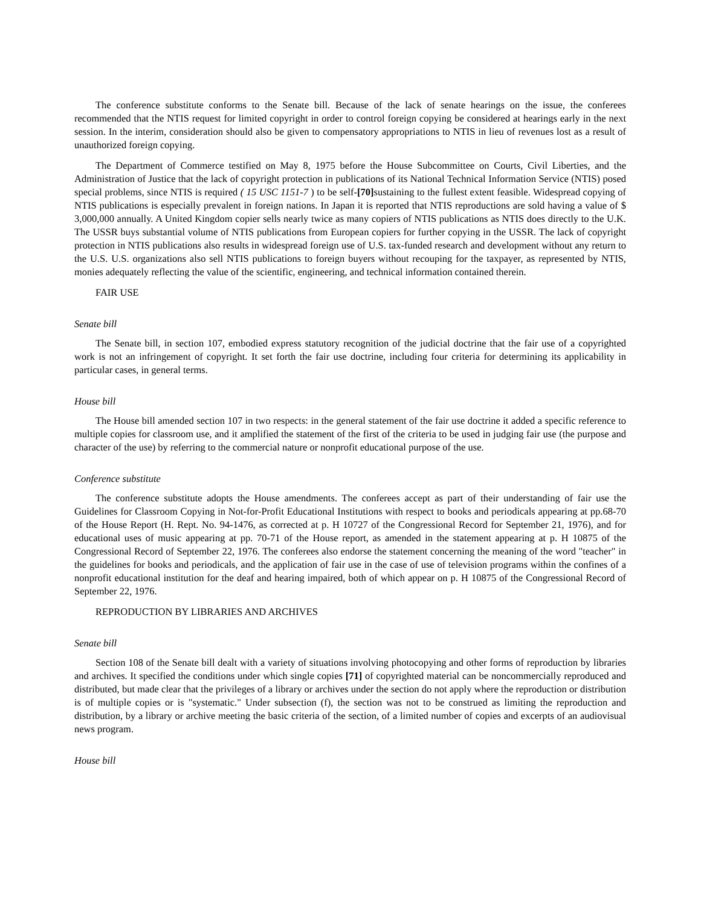The conference substitute conforms to the Senate bill. Because of the lack of senate hearings on the issue, the conferees recommended that the NTIS request for limited copyright in order to control foreign copying be considered at hearings early in the next session. In the interim, consideration should also be given to compensatory appropriations to NTIS in lieu of revenues lost as a result of unauthorized foreign copying.
The Department of Commerce testified on May 8, 1975 before the House Subcommittee on Courts, Civil Liberties, and the Administration of Justice that the lack of copyright protection in publications of its National Technical Information Service (NTIS) posed special problems, since NTIS is required ( 15 USC 1151-7 ) to be self-[70] sustaining to the fullest extent feasible. Widespread copying of NTIS publications is especially prevalent in foreign nations. In Japan it is reported that NTIS reproductions are sold having a value of $ 3,000,000 annually. A United Kingdom copier sells nearly twice as many copiers of NTIS publications as NTIS does directly to the U.K. The USSR buys substantial volume of NTIS publications from European copiers for further copying in the USSR. The lack of copyright protection in NTIS publications also results in widespread foreign use of U.S. tax-funded research and development without any return to the U.S. U.S. organizations also sell NTIS publications to foreign buyers without recouping for the taxpayer, as represented by NTIS, monies adequately reflecting the value of the scientific, engineering, and technical information contained therein.
FAIR USE
Senate bill
The Senate bill, in section 107, embodied express statutory recognition of the judicial doctrine that the fair use of a copyrighted work is not an infringement of copyright. It set forth the fair use doctrine, including four criteria for determining its applicability in particular cases, in general terms.
House bill
The House bill amended section 107 in two respects: in the general statement of the fair use doctrine it added a specific reference to multiple copies for classroom use, and it amplified the statement of the first of the criteria to be used in judging fair use (the purpose and character of the use) by referring to the commercial nature or nonprofit educational purpose of the use.
Conference substitute
The conference substitute adopts the House amendments. The conferees accept as part of their understanding of fair use the Guidelines for Classroom Copying in Not-for-Profit Educational Institutions with respect to books and periodicals appearing at pp.68-70 of the House Report (H. Rept. No. 94-1476, as corrected at p. H 10727 of the Congressional Record for September 21, 1976), and for educational uses of music appearing at pp. 70-71 of the House report, as amended in the statement appearing at p. H 10875 of the Congressional Record of September 22, 1976. The conferees also endorse the statement concerning the meaning of the word "teacher" in the guidelines for books and periodicals, and the application of fair use in the case of use of television programs within the confines of a nonprofit educational institution for the deaf and hearing impaired, both of which appear on p. H 10875 of the Congressional Record of September 22, 1976.
REPRODUCTION BY LIBRARIES AND ARCHIVES
Senate bill
Section 108 of the Senate bill dealt with a variety of situations involving photocopying and other forms of reproduction by libraries and archives. It specified the conditions under which single copies [71] of copyrighted material can be noncommercially reproduced and distributed, but made clear that the privileges of a library or archives under the section do not apply where the reproduction or distribution is of multiple copies or is "systematic." Under subsection (f), the section was not to be construed as limiting the reproduction and distribution, by a library or archive meeting the basic criteria of the section, of a limited number of copies and excerpts of an audiovisual news program.
House bill